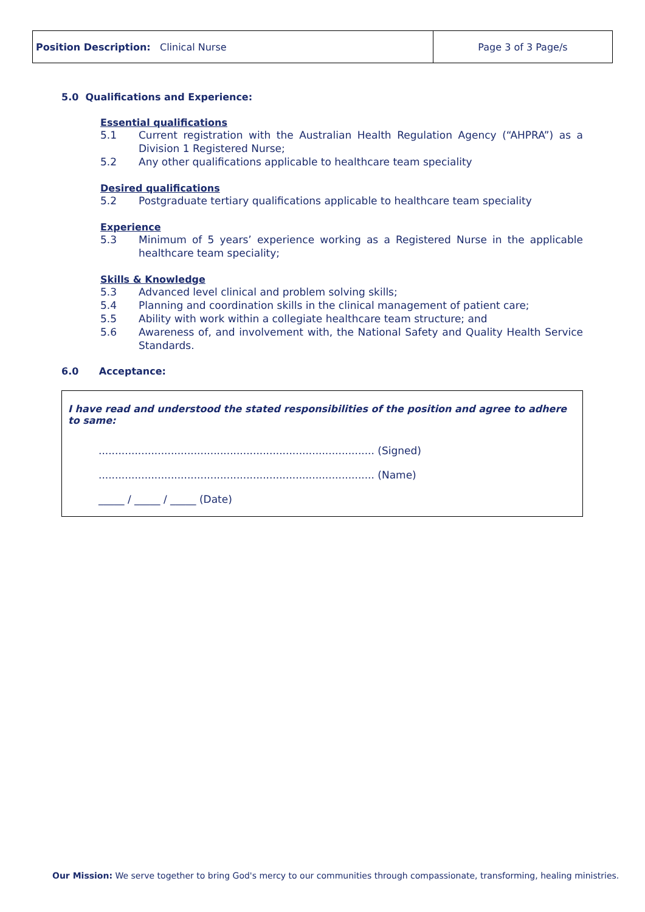| Position Description: Clinical Nurse | Page 3 of 3 Page/s |
5.0 Qualifications and Experience:
Essential qualifications
5.1 Current registration with the Australian Health Regulation Agency (“AHPRA”) as a Division 1 Registered Nurse;
5.2 Any other qualifications applicable to healthcare team speciality
Desired qualifications
5.2 Postgraduate tertiary qualifications applicable to healthcare team speciality
Experience
5.3 Minimum of 5 years’ experience working as a Registered Nurse in the applicable healthcare team speciality;
Skills & Knowledge
5.3 Advanced level clinical and problem solving skills;
5.4 Planning and coordination skills in the clinical management of patient care;
5.5 Ability with work within a collegiate healthcare team structure; and
5.6 Awareness of, and involvement with, the National Safety and Quality Health Service Standards.
6.0 Acceptance:
I have read and understood the stated responsibilities of the position and agree to adhere to same:
.................................................................................... (Signed)
.................................................................................... (Name)
_____ / _____ / _____ (Date)
Our Mission: We serve together to bring God's mercy to our communities through compassionate, transforming, healing ministries.